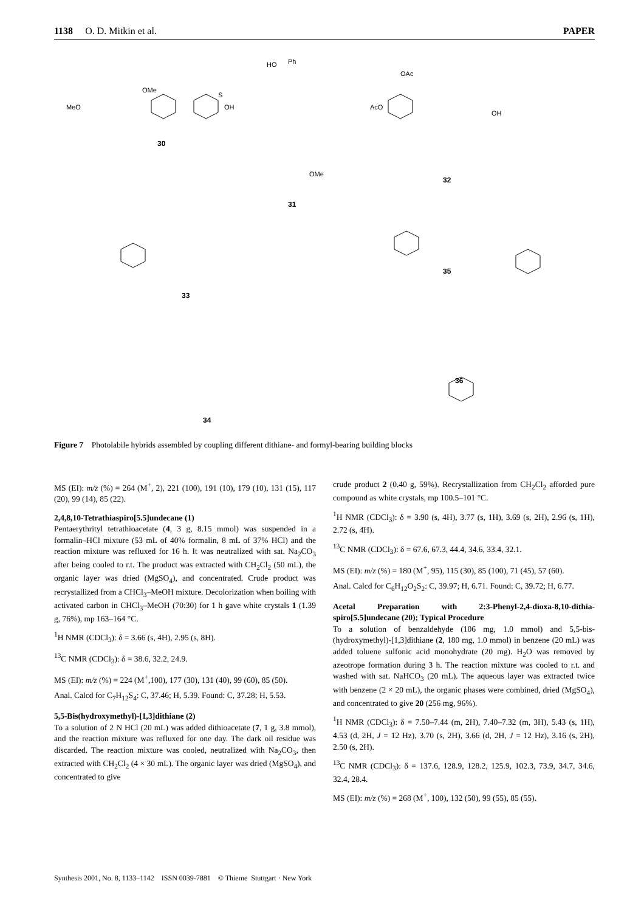1138 O. D. Mitkin et al. PAPER
OMe
MeO
S
OH
30
HO
Ph
OMe
31
OAc
AcO
OH
32
33
35
36
34
Figure 7 Photolabile hybrids assembled by coupling different dithiane- and formyl-bearing building blocks
MS (EI): m/z (%) = 264 (M<sup>+</sup>, 2), 221 (100), 191 (10), 179 (10), 131 (15), 117 (20), 99 (14), 85 (22).
2,4,8,10-Tetrathiaspiro[5.5]undecane (1)
Pentaerythrityl tetrathioacetate (4, 3 g, 8.15 mmol) was suspended in a formalin–HCl mixture (53 mL of 40% formalin, 8 mL of 37% HCl) and the reaction mixture was refluxed for 16 h. It was neutralized with sat. Na<sub>2</sub>CO<sub>3</sub> after being cooled to r.t. The product was extracted with CH<sub>2</sub>Cl<sub>2</sub> (50 mL), the organic layer was dried (MgSO<sub>4</sub>), and concentrated. Crude product was recrystallized from a CHCl<sub>3</sub>–MeOH mixture. Decolorization when boiling with activated carbon in CHCl<sub>3</sub>–MeOH (70:30) for 1 h gave white crystals 1 (1.39 g, 76%), mp 163–164 °C.
<sup>1</sup>H NMR (CDCl<sub>3</sub>): δ = 3.66 (s, 4H), 2.95 (s, 8H).
<sup>13</sup>C NMR (CDCl<sub>3</sub>): δ = 38.6, 32.2, 24.9.
MS (EI): m/z (%) = 224 (M<sup>+</sup>,100), 177 (30), 131 (40), 99 (60), 85 (50).
Anal. Calcd for C<sub>7</sub>H<sub>12</sub>S<sub>4</sub>: C, 37.46; H, 5.39. Found: C, 37.28; H, 5.53.
5,5-Bis(hydroxymethyl)-[1,3]dithiane (2)
To a solution of 2 N HCl (20 mL) was added dithioacetate (7, 1 g, 3.8 mmol), and the reaction mixture was refluxed for one day. The dark oil residue was discarded. The reaction mixture was cooled, neutralized with Na<sub>2</sub>CO<sub>3</sub>, then extracted with CH<sub>2</sub>Cl<sub>2</sub> (4 × 30 mL). The organic layer was dried (MgSO<sub>4</sub>), and concentrated to give
crude product 2 (0.40 g, 59%). Recrystallization from CH<sub>2</sub>Cl<sub>2</sub> afforded pure compound as white crystals, mp 100.5–101 °C.
<sup>1</sup>H NMR (CDCl<sub>3</sub>): δ = 3.90 (s, 4H), 3.77 (s, 1H), 3.69 (s, 2H), 2.96 (s, 1H), 2.72 (s, 4H).
<sup>13</sup>C NMR (CDCl<sub>3</sub>): δ = 67.6, 67.3, 44.4, 34.6, 33.4, 32.1.
MS (EI): m/z (%) = 180 (M<sup>+</sup>, 95), 115 (30), 85 (100), 71 (45), 57 (60).
Anal. Calcd for C<sub>6</sub>H<sub>12</sub>O<sub>2</sub>S<sub>2</sub>: C, 39.97; H, 6.71. Found: C, 39.72; H, 6.77.
Acetal Preparation with 2:3-Phenyl-2,4-dioxa-8,10-dithia-spiro[5.5]undecane (20); Typical Procedure
To a solution of benzaldehyde (106 mg, 1.0 mmol) and 5,5-bis-(hydroxymethyl)-[1,3]dithiane (2, 180 mg, 1.0 mmol) in benzene (20 mL) was added toluene sulfonic acid monohydrate (20 mg). H<sub>2</sub>O was removed by azeotrope formation during 3 h. The reaction mixture was cooled to r.t. and washed with sat. NaHCO<sub>3</sub> (20 mL). The aqueous layer was extracted twice with benzene (2 × 20 mL), the organic phases were combined, dried (MgSO<sub>4</sub>), and concentrated to give 20 (256 mg, 96%).
<sup>1</sup>H NMR (CDCl<sub>3</sub>): δ = 7.50–7.44 (m, 2H), 7.40–7.32 (m, 3H), 5.43 (s, 1H), 4.53 (d, 2H, J = 12 Hz), 3.70 (s, 2H), 3.66 (d, 2H, J = 12 Hz), 3.16 (s, 2H), 2.50 (s, 2H).
<sup>13</sup>C NMR (CDCl<sub>3</sub>): δ = 137.6, 128.9, 128.2, 125.9, 102.3, 73.9, 34.7, 34.6, 32.4, 28.4.
MS (EI): m/z (%) = 268 (M<sup>+</sup>, 100), 132 (50), 99 (55), 85 (55).
Synthesis 2001, No. 8, 1133–1142 ISSN 0039-7881 © Thieme Stuttgart · New York